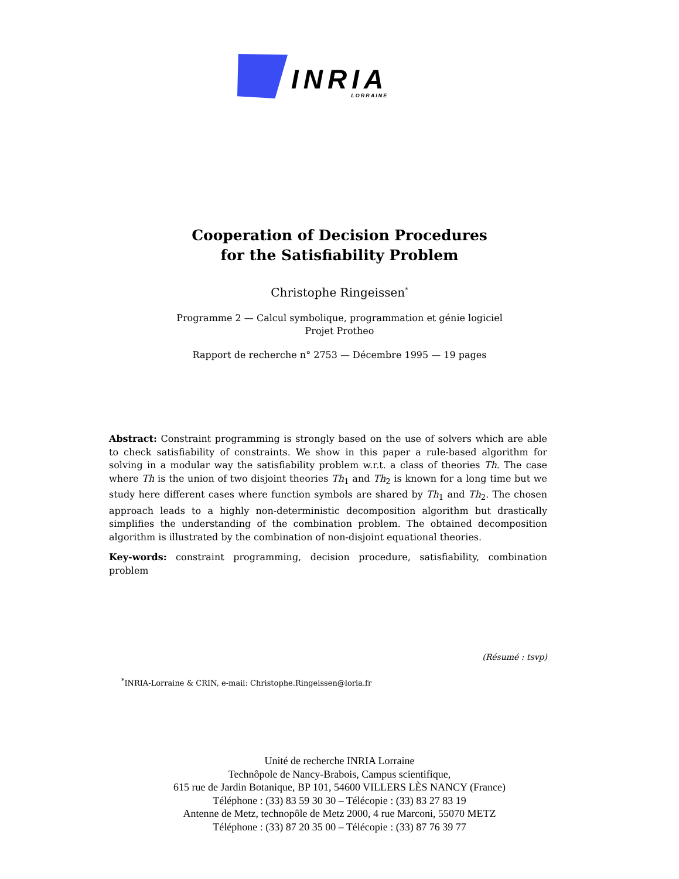INRIA
LORRAINE
Cooperation of Decision Procedures
for the Satisfiability Problem
Christophe Ringeissen<sup>*</sup>
Programme 2 — Calcul symbolique, programmation et génie logiciel
Projet Protheo
Rapport de recherche n° 2753 — Décembre 1995 — 19 pages
Abstract: Constraint programming is strongly based on the use of solvers which are able to check satisfiability of constraints. We show in this paper a rule-based algorithm for solving in a modular way the satisfiability problem w.r.t. a class of theories Th. The case where Th is the union of two disjoint theories Th<sub>1</sub> and Th<sub>2</sub> is known for a long time but we study here different cases where function symbols are shared by Th<sub>1</sub> and Th<sub>2</sub>. The chosen approach leads to a highly non-deterministic decomposition algorithm but drastically simplifies the understanding of the combination problem. The obtained decomposition algorithm is illustrated by the combination of non-disjoint equational theories.
Key-words: constraint programming, decision procedure, satisfiability, combination problem
(Résumé : tsvp)
<sup>*</sup> INRIA-Lorraine & CRIN, e-mail: Christophe.Ringeissen@loria.fr
Unité de recherche INRIA Lorraine
Technôpole de Nancy-Brabois, Campus scientifique,
615 rue de Jardin Botanique, BP 101, 54600 VILLERS LÈS NANCY (France)
Téléphone : (33) 83 59 30 30 – Télécopie : (33) 83 27 83 19
Antenne de Metz, technopôle de Metz 2000, 4 rue Marconi, 55070 METZ
Téléphone : (33) 87 20 35 00 – Télécopie : (33) 87 76 39 77